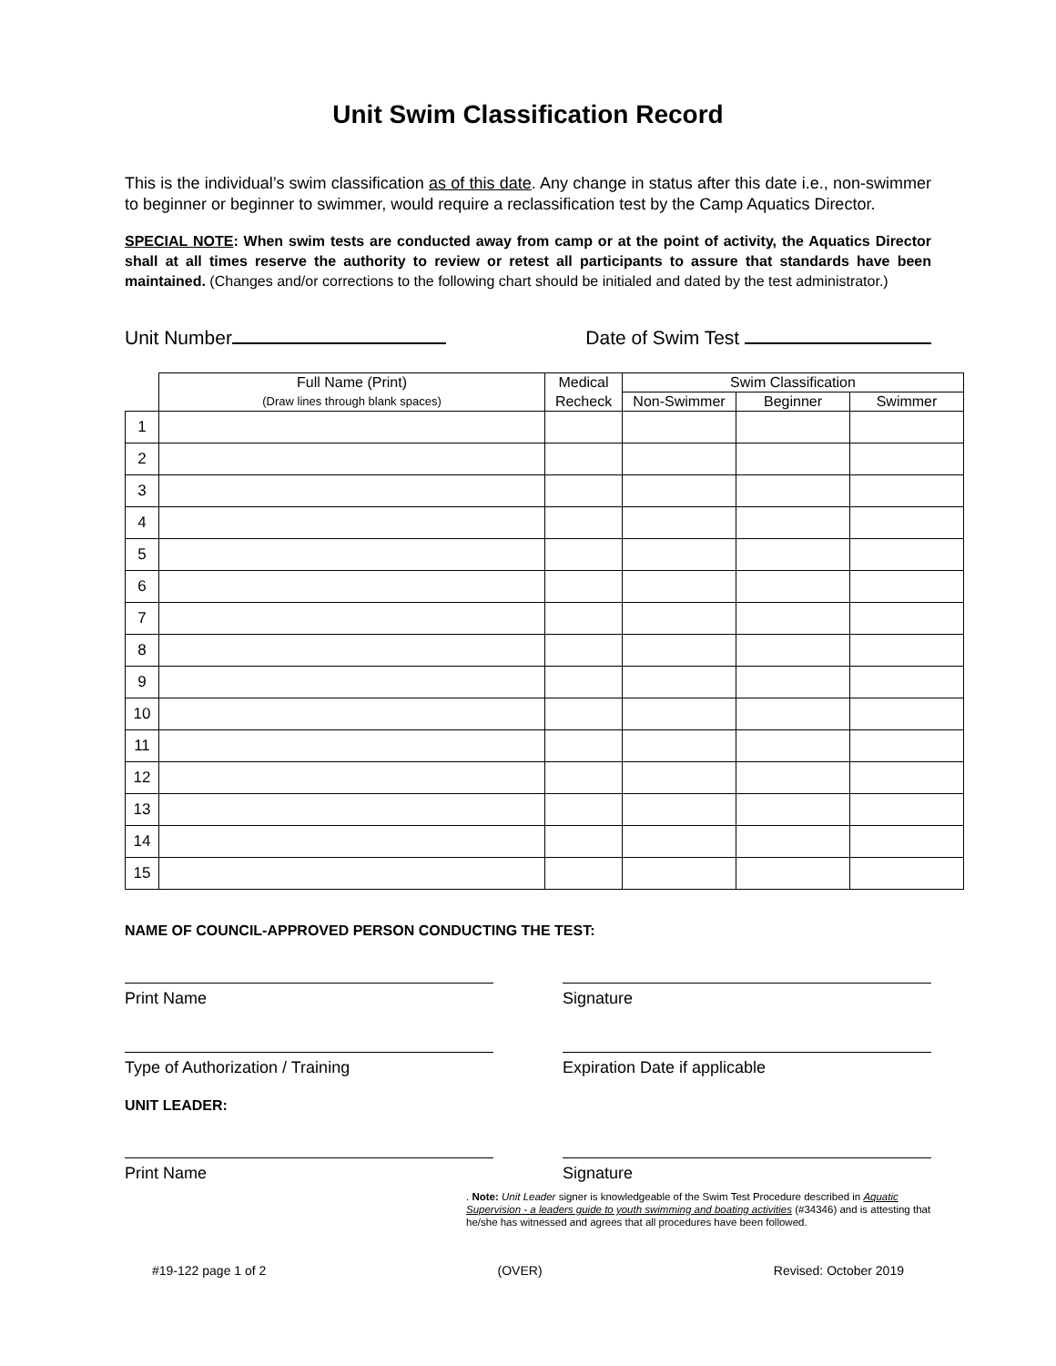Unit Swim Classification Record
This is the individual’s swim classification as of this date. Any change in status after this date i.e., non-swimmer to beginner or beginner to swimmer, would require a reclassification test by the Camp Aquatics Director.
SPECIAL NOTE: When swim tests are conducted away from camp or at the point of activity, the Aquatics Director shall at all times reserve the authority to review or retest all participants to assure that standards have been maintained. (Changes and/or corrections to the following chart should be initialed and dated by the test administrator.)
Unit Number Date of Swim Test
| | Full Name (Print) | Medical | Swim Classification | | |
| --- | --- | --- | --- | --- | --- |
| | (Draw lines through blank spaces) | Recheck | Non-Swimmer | Beginner | Swimmer |
| 1 | | | | | |
| 2 | | | | | |
| 3 | | | | | |
| 4 | | | | | |
| 5 | | | | | |
| 6 | | | | | |
| 7 | | | | | |
| 8 | | | | | |
| 9 | | | | | |
| 10 | | | | | |
| 11 | | | | | |
| 12 | | | | | |
| 13 | | | | | |
| 14 | | | | | |
| 15 | | | | | |
NAME OF COUNCIL-APPROVED PERSON CONDUCTING THE TEST:
Print Name Signature
Type of Authorization / Training Expiration Date if applicable
UNIT LEADER:
Print Name Signature
. Note: Unit Leader signer is knowledgeable of the Swim Test Procedure described in Aquatic Supervision - a leaders guide to youth swimming and boating activities (#34346) and is attesting that he/she has witnessed and agrees that all procedures have been followed.
#19-122 page 1 of 2 (OVER) Revised: October 2019